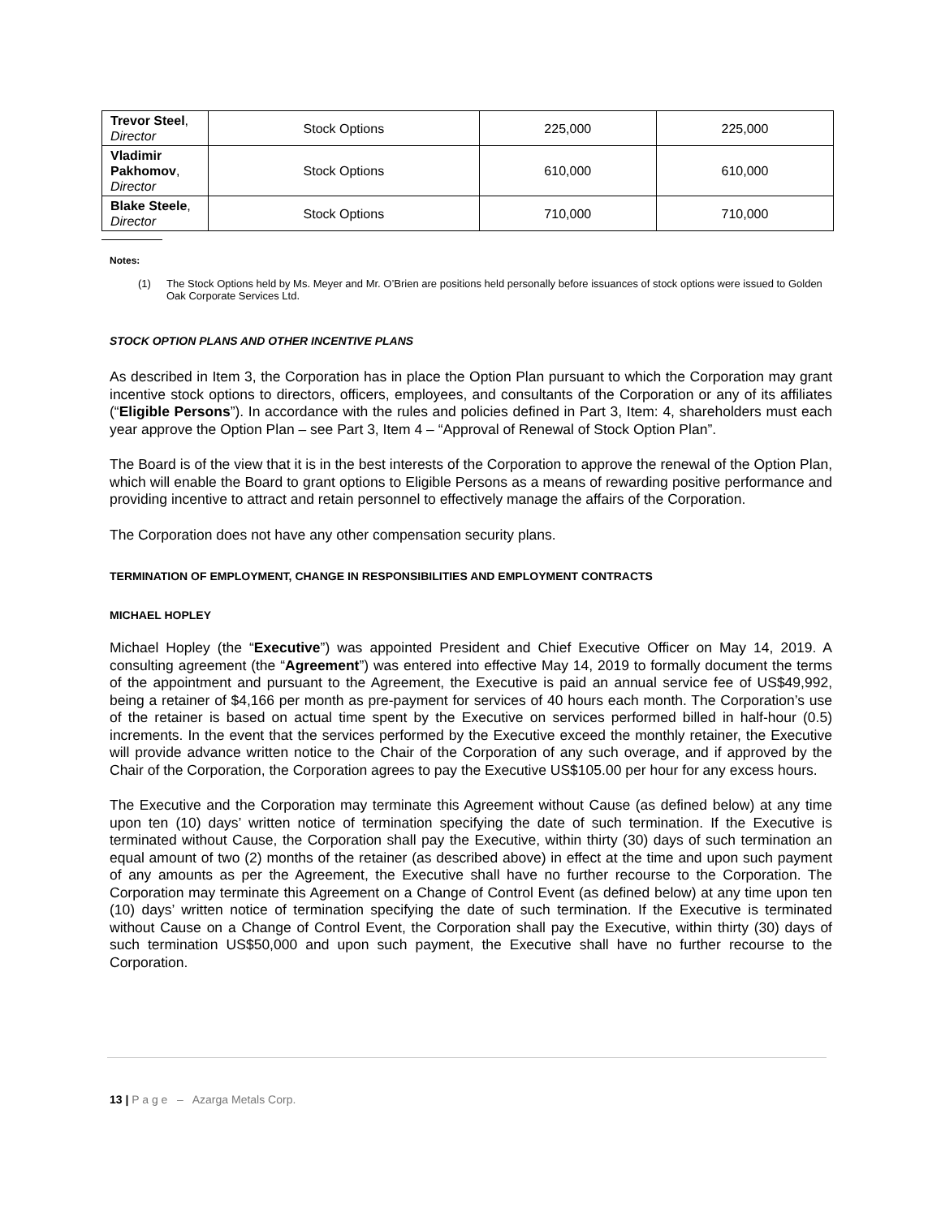| Trevor Steel , Director | Stock Options | 225,000 | 225,000 |
| Vladimir Pakhomov , Director | Stock Options | 610,000 | 610,000 |
| Blake Steele , Director | Stock Options | 710,000 | 710,000 |
Notes:
(1) The Stock Options held by Ms. Meyer and Mr. O’Brien are positions held personally before issuances of stock options were issued to Golden Oak Corporate Services Ltd.
STOCK OPTION PLANS AND OTHER INCENTIVE PLANS
As described in Item 3, the Corporation has in place the Option Plan pursuant to which the Corporation may grant incentive stock options to directors, officers, employees, and consultants of the Corporation or any of its affiliates (“Eligible Persons”). In accordance with the rules and policies defined in Part 3, Item: 4, shareholders must each year approve the Option Plan – see Part 3, Item 4 – “Approval of Renewal of Stock Option Plan”.
The Board is of the view that it is in the best interests of the Corporation to approve the renewal of the Option Plan, which will enable the Board to grant options to Eligible Persons as a means of rewarding positive performance and providing incentive to attract and retain personnel to effectively manage the affairs of the Corporation.
The Corporation does not have any other compensation security plans.
TERMINATION OF EMPLOYMENT, CHANGE IN RESPONSIBILITIES AND EMPLOYMENT CONTRACTS
MICHAEL HOPLEY
Michael Hopley (the “Executive”) was appointed President and Chief Executive Officer on May 14, 2019. A consulting agreement (the “Agreement”) was entered into effective May 14, 2019 to formally document the terms of the appointment and pursuant to the Agreement, the Executive is paid an annual service fee of US$49,992, being a retainer of $4,166 per month as pre-payment for services of 40 hours each month. The Corporation’s use of the retainer is based on actual time spent by the Executive on services performed billed in half-hour (0.5) increments. In the event that the services performed by the Executive exceed the monthly retainer, the Executive will provide advance written notice to the Chair of the Corporation of any such overage, and if approved by the Chair of the Corporation, the Corporation agrees to pay the Executive US$105.00 per hour for any excess hours.
The Executive and the Corporation may terminate this Agreement without Cause (as defined below) at any time upon ten (10) days’ written notice of termination specifying the date of such termination. If the Executive is terminated without Cause, the Corporation shall pay the Executive, within thirty (30) days of such termination an equal amount of two (2) months of the retainer (as described above) in effect at the time and upon such payment of any amounts as per the Agreement, the Executive shall have no further recourse to the Corporation. The Corporation may terminate this Agreement on a Change of Control Event (as defined below) at any time upon ten (10) days’ written notice of termination specifying the date of such termination. If the Executive is terminated without Cause on a Change of Control Event, the Corporation shall pay the Executive, within thirty (30) days of such termination US$50,000 and upon such payment, the Executive shall have no further recourse to the Corporation.
13 | P a g e – Azarga Metals Corp.